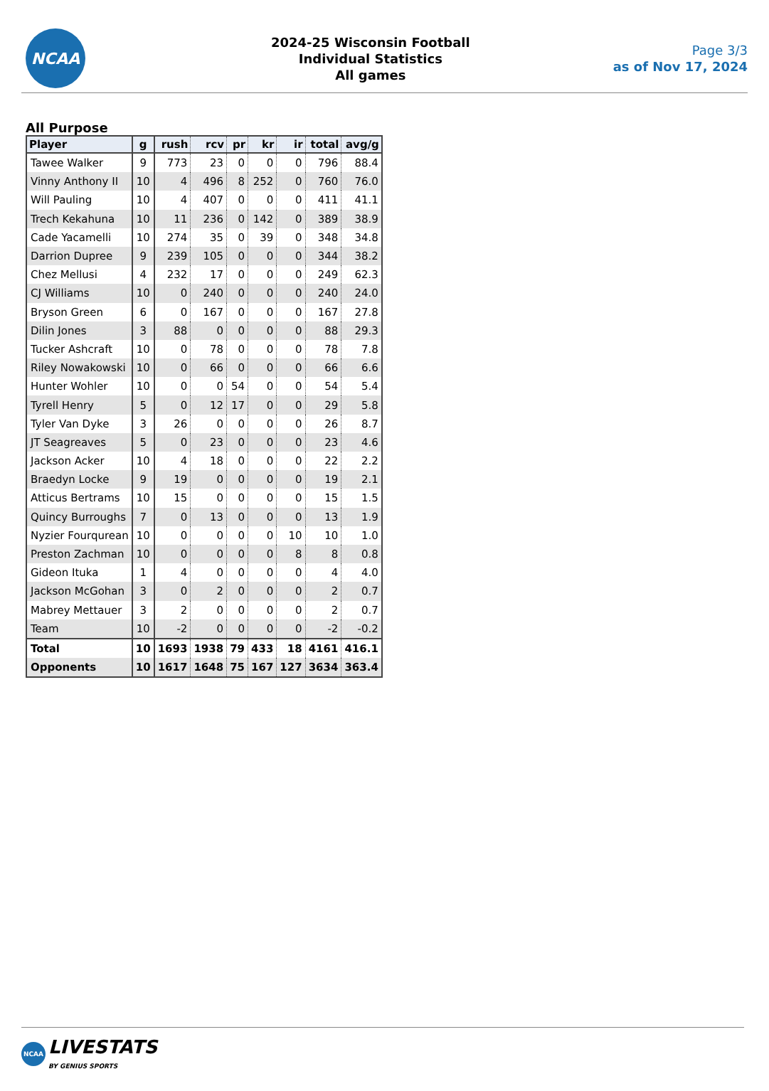NCAA
2024-25 Wisconsin Football
Individual Statistics
All games
Page 3/3
as of Nov 17, 2024
All Purpose
| Player | g | rush | rcv | pr | kr | ir | total | avg/g |
| --- | --- | --- | --- | --- | --- | --- | --- | --- |
| Tawee Walker | 9 | 773 | 23 | 0 | 0 | 0 | 796 | 88.4 |
| Vinny Anthony II | 10 | 4 | 496 | 8 | 252 | 0 | 760 | 76.0 |
| Will Pauling | 10 | 4 | 407 | 0 | 0 | 0 | 411 | 41.1 |
| Trech Kekahuna | 10 | 11 | 236 | 0 | 142 | 0 | 389 | 38.9 |
| Cade Yacamelli | 10 | 274 | 35 | 0 | 39 | 0 | 348 | 34.8 |
| Darrion Dupree | 9 | 239 | 105 | 0 | 0 | 0 | 344 | 38.2 |
| Chez Mellusi | 4 | 232 | 17 | 0 | 0 | 0 | 249 | 62.3 |
| CJ Williams | 10 | 0 | 240 | 0 | 0 | 0 | 240 | 24.0 |
| Bryson Green | 6 | 0 | 167 | 0 | 0 | 0 | 167 | 27.8 |
| Dilin Jones | 3 | 88 | 0 | 0 | 0 | 0 | 88 | 29.3 |
| Tucker Ashcraft | 10 | 0 | 78 | 0 | 0 | 0 | 78 | 7.8 |
| Riley Nowakowski | 10 | 0 | 66 | 0 | 0 | 0 | 66 | 6.6 |
| Hunter Wohler | 10 | 0 | 0 | 54 | 0 | 0 | 54 | 5.4 |
| Tyrell Henry | 5 | 0 | 12 | 17 | 0 | 0 | 29 | 5.8 |
| Tyler Van Dyke | 3 | 26 | 0 | 0 | 0 | 0 | 26 | 8.7 |
| JT Seagreaves | 5 | 0 | 23 | 0 | 0 | 0 | 23 | 4.6 |
| Jackson Acker | 10 | 4 | 18 | 0 | 0 | 0 | 22 | 2.2 |
| Braedyn Locke | 9 | 19 | 0 | 0 | 0 | 0 | 19 | 2.1 |
| Atticus Bertrams | 10 | 15 | 0 | 0 | 0 | 0 | 15 | 1.5 |
| Quincy Burroughs | 7 | 0 | 13 | 0 | 0 | 0 | 13 | 1.9 |
| Nyzier Fourqurean | 10 | 0 | 0 | 0 | 0 | 10 | 10 | 1.0 |
| Preston Zachman | 10 | 0 | 0 | 0 | 0 | 8 | 8 | 0.8 |
| Gideon Ituka | 1 | 4 | 0 | 0 | 0 | 0 | 4 | 4.0 |
| Jackson McGohan | 3 | 0 | 2 | 0 | 0 | 0 | 2 | 0.7 |
| Mabrey Mettauer | 3 | 2 | 0 | 0 | 0 | 0 | 2 | 0.7 |
| Team | 10 | -2 | 0 | 0 | 0 | 0 | -2 | -0.2 |
| Total | 10 | 1693 | 1938 | 79 | 433 | 18 | 4161 | 416.1 |
| Opponents | 10 | 1617 | 1648 | 75 | 167 | 127 | 3634 | 363.4 |
NCAA
LIVESTATS
BY GENIUS SPORTS